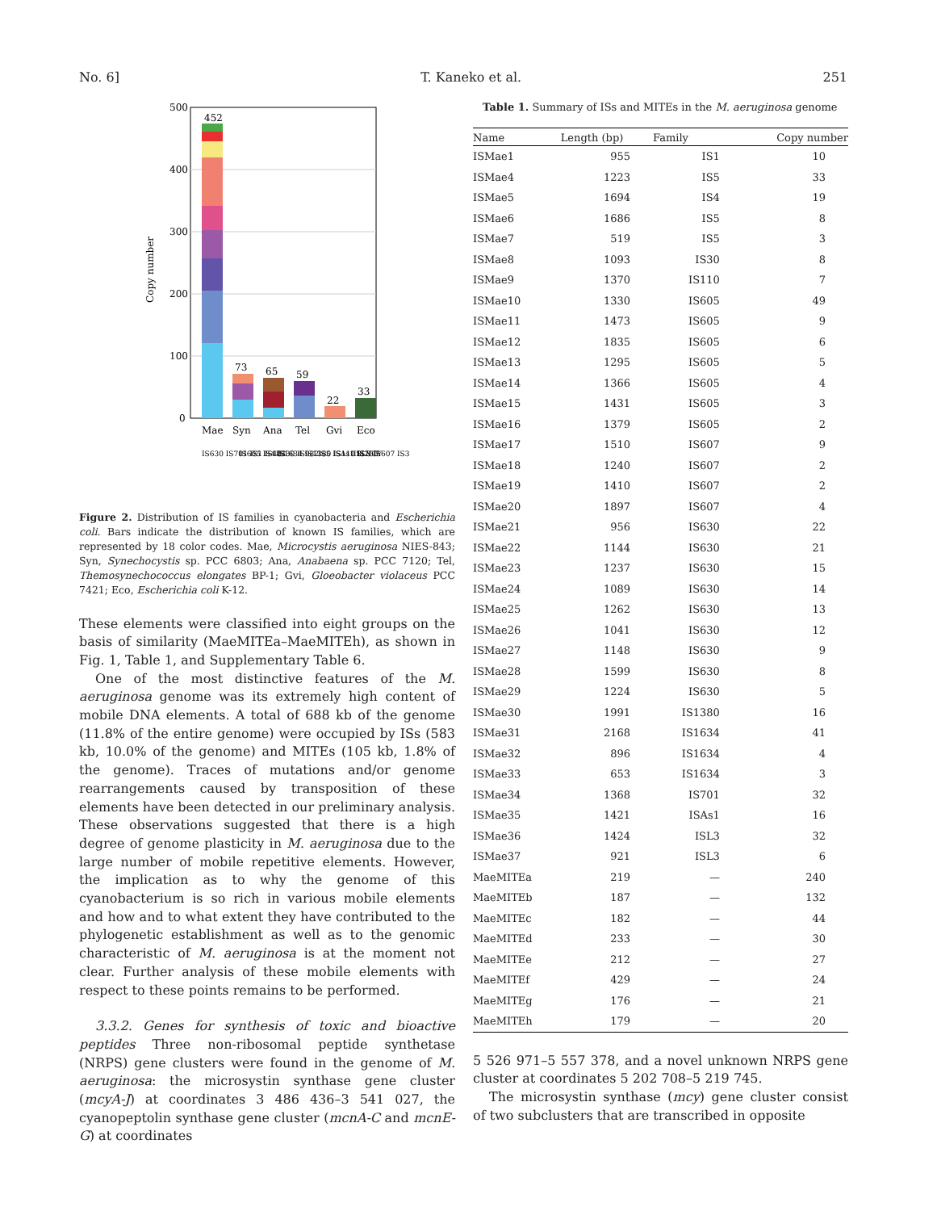No. 6] T. Kaneko et al. 251
500
400
300
200
100
0
Copy number
452
73
65
59
22
33
Mae
Syn
Ana
Tel
Gvi
Eco
IS630 IS701 IS1 IS481
IS605 IS4 IS30 IS982
IS1634 IS1380 IS110 ISNCY
IS5 ISAs1 IS256
ISL3 IS607 IS3
Figure 2. Distribution of IS families in cyanobacteria and Escherichia coli. Bars indicate the distribution of known IS families, which are represented by 18 color codes. Mae, Microcystis aeruginosa NIES-843; Syn, Synechocystis sp. PCC 6803; Ana, Anabaena sp. PCC 7120; Tel, Themosynechococcus elongates BP-1; Gvi, Gloeobacter violaceus PCC 7421; Eco, Escherichia coli K-12.
These elements were classified into eight groups on the basis of similarity (MaeMITEa–MaeMITEh), as shown in Fig. 1, Table 1, and Supplementary Table 6.
One of the most distinctive features of the M. aeruginosa genome was its extremely high content of mobile DNA elements. A total of 688 kb of the genome (11.8% of the entire genome) were occupied by ISs (583 kb, 10.0% of the genome) and MITEs (105 kb, 1.8% of the genome). Traces of mutations and/or genome rearrangements caused by transposition of these elements have been detected in our preliminary analysis. These observations suggested that there is a high degree of genome plasticity in M. aeruginosa due to the large number of mobile repetitive elements. However, the implication as to why the genome of this cyanobacterium is so rich in various mobile elements and how and to what extent they have contributed to the phylogenetic establishment as well as to the genomic characteristic of M. aeruginosa is at the moment not clear. Further analysis of these mobile elements with respect to these points remains to be performed.
3.3.2. Genes for synthesis of toxic and bioactive peptides Three non-ribosomal peptide synthetase (NRPS) gene clusters were found in the genome of M. aeruginosa: the microsystin synthase gene cluster (mcyA-J) at coordinates 3 486 436–3 541 027, the cyanopeptolin synthase gene cluster (mcnA-C and mcnE-G) at coordinates
Table 1. Summary of ISs and MITEs in the M. aeruginosa genome
| Name | Length (bp) | Family | Copy number |
| --- | --- | --- | --- |
| ISMae1 | 955 | IS1 | 10 |
| ISMae4 | 1223 | IS5 | 33 |
| ISMae5 | 1694 | IS4 | 19 |
| ISMae6 | 1686 | IS5 | 8 |
| ISMae7 | 519 | IS5 | 3 |
| ISMae8 | 1093 | IS30 | 8 |
| ISMae9 | 1370 | IS110 | 7 |
| ISMae10 | 1330 | IS605 | 49 |
| ISMae11 | 1473 | IS605 | 9 |
| ISMae12 | 1835 | IS605 | 6 |
| ISMae13 | 1295 | IS605 | 5 |
| ISMae14 | 1366 | IS605 | 4 |
| ISMae15 | 1431 | IS605 | 3 |
| ISMae16 | 1379 | IS605 | 2 |
| ISMae17 | 1510 | IS607 | 9 |
| ISMae18 | 1240 | IS607 | 2 |
| ISMae19 | 1410 | IS607 | 2 |
| ISMae20 | 1897 | IS607 | 4 |
| ISMae21 | 956 | IS630 | 22 |
| ISMae22 | 1144 | IS630 | 21 |
| ISMae23 | 1237 | IS630 | 15 |
| ISMae24 | 1089 | IS630 | 14 |
| ISMae25 | 1262 | IS630 | 13 |
| ISMae26 | 1041 | IS630 | 12 |
| ISMae27 | 1148 | IS630 | 9 |
| ISMae28 | 1599 | IS630 | 8 |
| ISMae29 | 1224 | IS630 | 5 |
| ISMae30 | 1991 | IS1380 | 16 |
| ISMae31 | 2168 | IS1634 | 41 |
| ISMae32 | 896 | IS1634 | 4 |
| ISMae33 | 653 | IS1634 | 3 |
| ISMae34 | 1368 | IS701 | 32 |
| ISMae35 | 1421 | ISAs1 | 16 |
| ISMae36 | 1424 | ISL3 | 32 |
| ISMae37 | 921 | ISL3 | 6 |
| MaeMITEa | 219 | — | 240 |
| MaeMITEb | 187 | — | 132 |
| MaeMITEc | 182 | — | 44 |
| MaeMITEd | 233 | — | 30 |
| MaeMITEe | 212 | — | 27 |
| MaeMITEf | 429 | — | 24 |
| MaeMITEg | 176 | — | 21 |
| MaeMITEh | 179 | — | 20 |
5 526 971–5 557 378, and a novel unknown NRPS gene cluster at coordinates 5 202 708–5 219 745.
The microsystin synthase (mcy) gene cluster consist of two subclusters that are transcribed in opposite